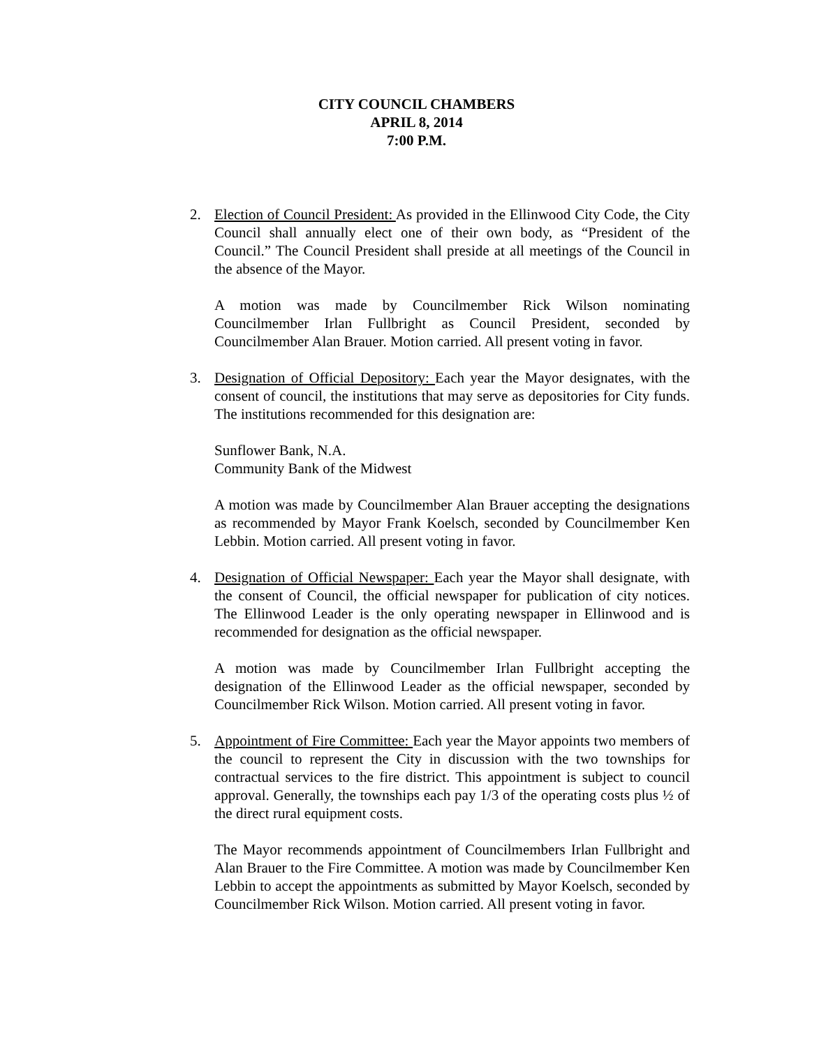CITY COUNCIL CHAMBERS
APRIL 8, 2014
7:00 P.M.
2. Election of Council President: As provided in the Ellinwood City Code, the City Council shall annually elect one of their own body, as “President of the Council.” The Council President shall preside at all meetings of the Council in the absence of the Mayor.
A motion was made by Councilmember Rick Wilson nominating Councilmember Irlan Fullbright as Council President, seconded by Councilmember Alan Brauer. Motion carried. All present voting in favor.
3. Designation of Official Depository: Each year the Mayor designates, with the consent of council, the institutions that may serve as depositories for City funds. The institutions recommended for this designation are:
Sunflower Bank, N.A.
Community Bank of the Midwest
A motion was made by Councilmember Alan Brauer accepting the designations as recommended by Mayor Frank Koelsch, seconded by Councilmember Ken Lebbin. Motion carried. All present voting in favor.
4. Designation of Official Newspaper: Each year the Mayor shall designate, with the consent of Council, the official newspaper for publication of city notices. The Ellinwood Leader is the only operating newspaper in Ellinwood and is recommended for designation as the official newspaper.
A motion was made by Councilmember Irlan Fullbright accepting the designation of the Ellinwood Leader as the official newspaper, seconded by Councilmember Rick Wilson. Motion carried. All present voting in favor.
5. Appointment of Fire Committee: Each year the Mayor appoints two members of the council to represent the City in discussion with the two townships for contractual services to the fire district. This appointment is subject to council approval. Generally, the townships each pay 1/3 of the operating costs plus ½ of the direct rural equipment costs.
The Mayor recommends appointment of Councilmembers Irlan Fullbright and Alan Brauer to the Fire Committee. A motion was made by Councilmember Ken Lebbin to accept the appointments as submitted by Mayor Koelsch, seconded by Councilmember Rick Wilson. Motion carried. All present voting in favor.